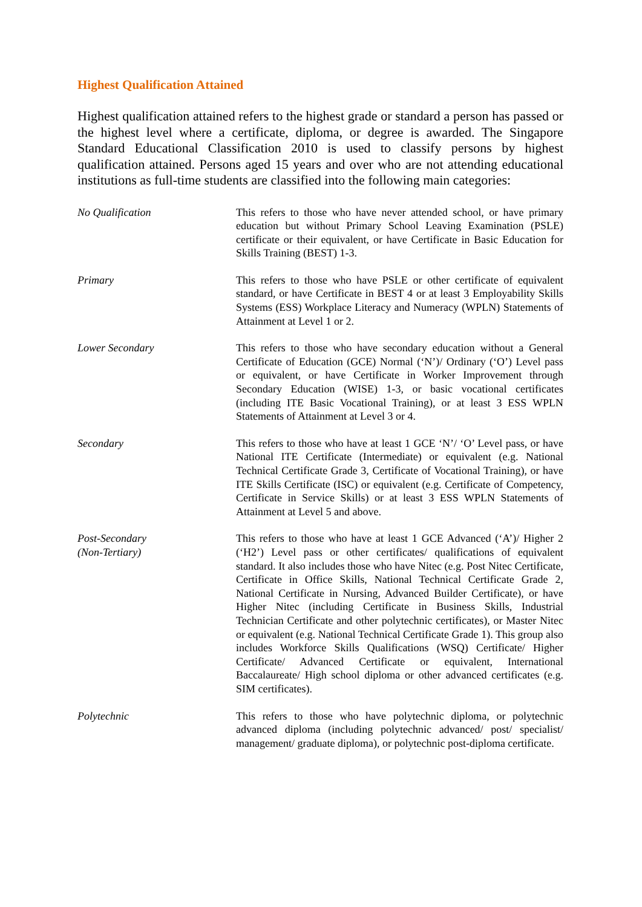Highest Qualification Attained
Highest qualification attained refers to the highest grade or standard a person has passed or the highest level where a certificate, diploma, or degree is awarded. The Singapore Standard Educational Classification 2010 is used to classify persons by highest qualification attained. Persons aged 15 years and over who are not attending educational institutions as full-time students are classified into the following main categories:
No Qualification This refers to those who have never attended school, or have primary education but without Primary School Leaving Examination (PSLE) certificate or their equivalent, or have Certificate in Basic Education for Skills Training (BEST) 1-3.
Primary This refers to those who have PSLE or other certificate of equivalent standard, or have Certificate in BEST 4 or at least 3 Employability Skills Systems (ESS) Workplace Literacy and Numeracy (WPLN) Statements of Attainment at Level 1 or 2.
Lower Secondary This refers to those who have secondary education without a General Certificate of Education (GCE) Normal (‘N’)/ Ordinary (‘O’) Level pass or equivalent, or have Certificate in Worker Improvement through Secondary Education (WISE) 1-3, or basic vocational certificates (including ITE Basic Vocational Training), or at least 3 ESS WPLN Statements of Attainment at Level 3 or 4.
Secondary This refers to those who have at least 1 GCE ‘N’/ ‘O’ Level pass, or have National ITE Certificate (Intermediate) or equivalent (e.g. National Technical Certificate Grade 3, Certificate of Vocational Training), or have ITE Skills Certificate (ISC) or equivalent (e.g. Certificate of Competency, Certificate in Service Skills) or at least 3 ESS WPLN Statements of Attainment at Level 5 and above.
Post-Secondary
(Non-Tertiary)
This refers to those who have at least 1 GCE Advanced (‘A’)/ Higher 2 (‘H2’) Level pass or other certificates/ qualifications of equivalent standard. It also includes those who have Nitec (e.g. Post Nitec Certificate, Certificate in Office Skills, National Technical Certificate Grade 2, National Certificate in Nursing, Advanced Builder Certificate), or have Higher Nitec (including Certificate in Business Skills, Industrial Technician Certificate and other polytechnic certificates), or Master Nitec or equivalent (e.g. National Technical Certificate Grade 1). This group also includes Workforce Skills Qualifications (WSQ) Certificate/ Higher Certificate/ Advanced Certificate or equivalent, International Baccalaureate/ High school diploma or other advanced certificates (e.g. SIM certificates).
Polytechnic This refers to those who have polytechnic diploma, or polytechnic advanced diploma (including polytechnic advanced/ post/ specialist/ management/ graduate diploma), or polytechnic post-diploma certificate.